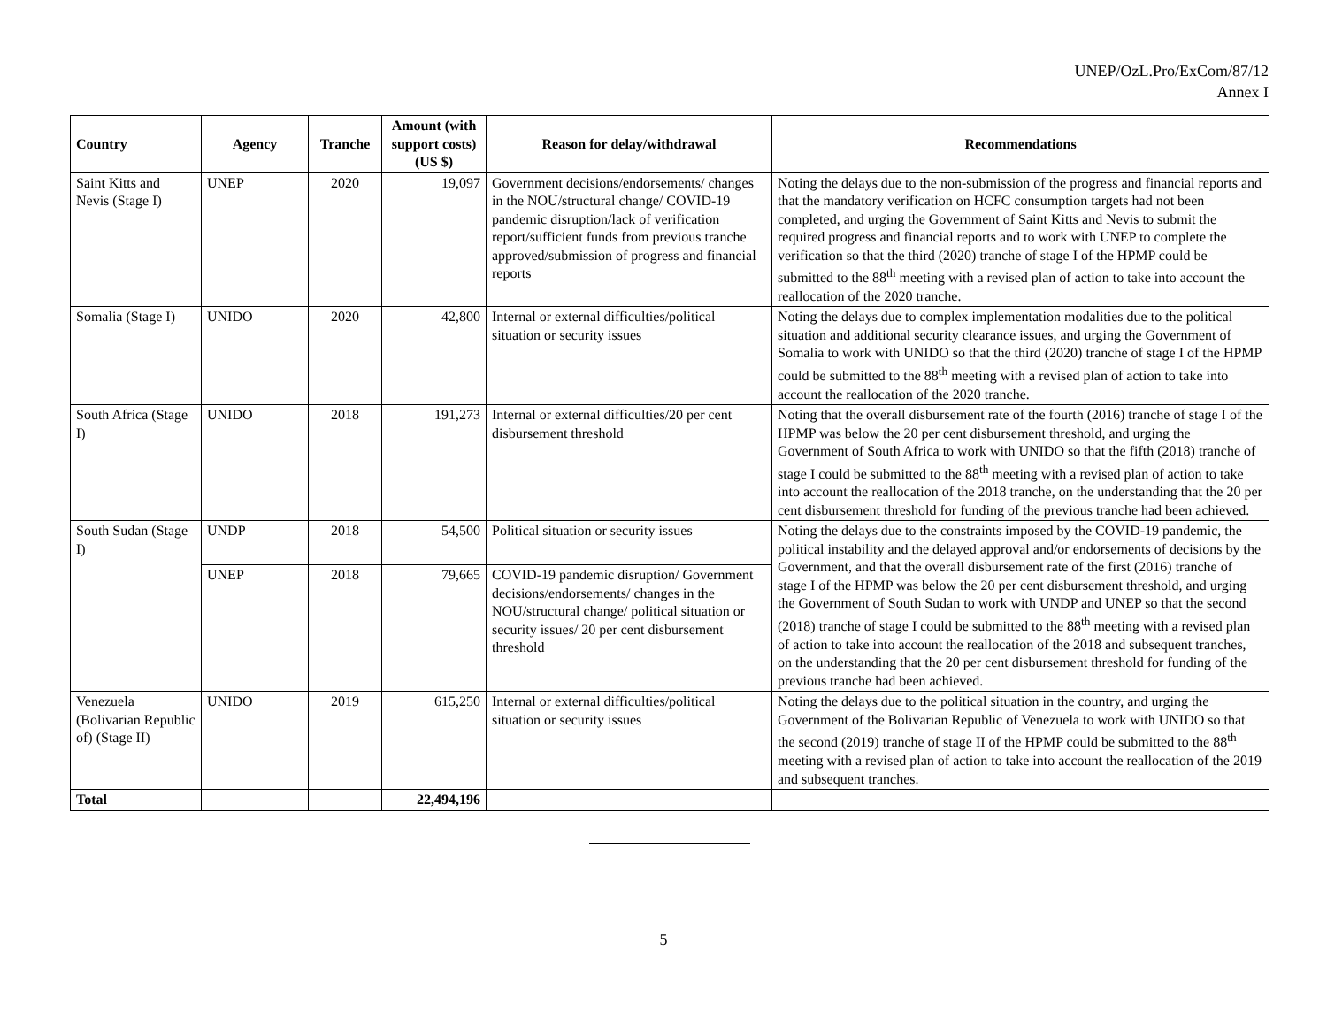UNEP/OzL.Pro/ExCom/87/12
Annex I
| Country | Agency | Tranche | Amount (with support costs) (US $) | Reason for delay/withdrawal | Recommendations |
| --- | --- | --- | --- | --- | --- |
| Saint Kitts and Nevis (Stage I) | UNEP | 2020 | 19,097 | Government decisions/endorsements/ changes in the NOU/structural change/ COVID-19 pandemic disruption/lack of verification report/sufficient funds from previous tranche approved/submission of progress and financial reports | Noting the delays due to the non-submission of the progress and financial reports and that the mandatory verification on HCFC consumption targets had not been completed, and urging the Government of Saint Kitts and Nevis to submit the required progress and financial reports and to work with UNEP to complete the verification so that the third (2020) tranche of stage I of the HPMP could be submitted to the 88<sup>th</sup> meeting with a revised plan of action to take into account the reallocation of the 2020 tranche. |
| Somalia (Stage I) | UNIDO | 2020 | 42,800 | Internal or external difficulties/political situation or security issues | Noting the delays due to complex implementation modalities due to the political situation and additional security clearance issues, and urging the Government of Somalia to work with UNIDO so that the third (2020) tranche of stage I of the HPMP could be submitted to the 88<sup>th</sup> meeting with a revised plan of action to take into account the reallocation of the 2020 tranche. |
| South Africa (Stage I) | UNIDO | 2018 | 191,273 | Internal or external difficulties/20 per cent disbursement threshold | Noting that the overall disbursement rate of the fourth (2016) tranche of stage I of the HPMP was below the 20 per cent disbursement threshold, and urging the Government of South Africa to work with UNIDO so that the fifth (2018) tranche of stage I could be submitted to the 88<sup>th</sup> meeting with a revised plan of action to take into account the reallocation of the 2018 tranche, on the understanding that the 20 per cent disbursement threshold for funding of the previous tranche had been achieved. |
| South Sudan (Stage I) | UNDP | 2018 | 54,500 | Political situation or security issues | Noting the delays due to the constraints imposed by the COVID-19 pandemic, the political instability and the delayed approval and/or endorsements of decisions by the Government, and that the overall disbursement rate of the first (2016) tranche of stage I of the HPMP was below the 20 per cent disbursement threshold, and urging the Government of South Sudan to work with UNDP and UNEP so that the second (2018) tranche of stage I could be submitted to the 88<sup>th</sup> meeting with a revised plan of action to take into account the reallocation of the 2018 and subsequent tranches, on the understanding that the 20 per cent disbursement threshold for funding of the previous tranche had been achieved. |
| | UNEP | 2018 | 79,665 | COVID-19 pandemic disruption/ Government decisions/endorsements/ changes in the NOU/structural change/ political situation or security issues/ 20 per cent disbursement threshold | |
| Venezuela (Bolivarian Republic of) (Stage II) | UNIDO | 2019 | 615,250 | Internal or external difficulties/political situation or security issues | Noting the delays due to the political situation in the country, and urging the Government of the Bolivarian Republic of Venezuela to work with UNIDO so that the second (2019) tranche of stage II of the HPMP could be submitted to the 88<sup>th</sup> meeting with a revised plan of action to take into account the reallocation of the 2019 and subsequent tranches. |
| Total | | | 22,494,196 | | |
5